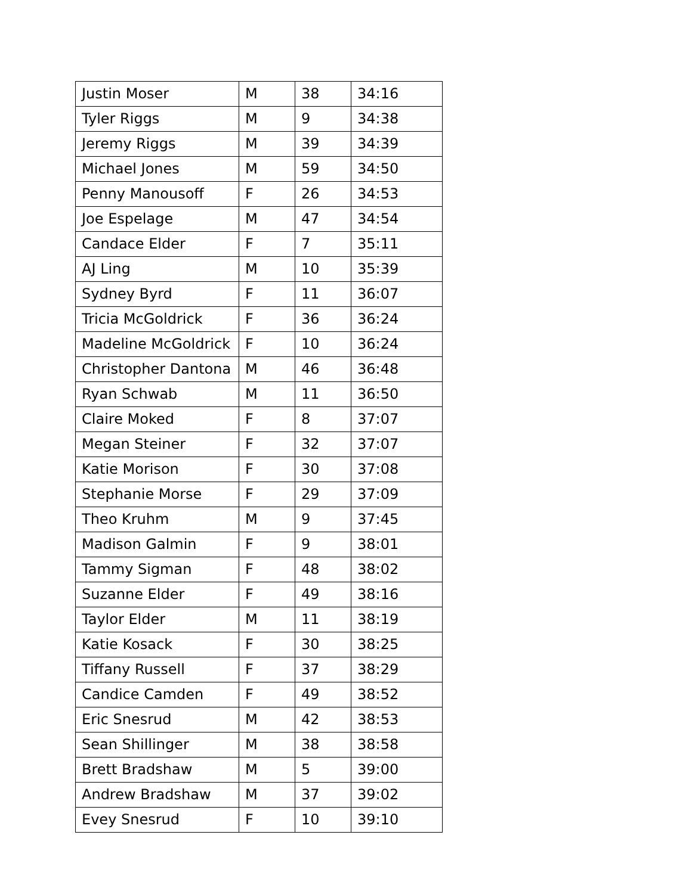| Justin Moser | M | 38 | 34:16 |
| Tyler Riggs | M | 9 | 34:38 |
| Jeremy Riggs | M | 39 | 34:39 |
| Michael Jones | M | 59 | 34:50 |
| Penny Manousoff | F | 26 | 34:53 |
| Joe Espelage | M | 47 | 34:54 |
| Candace Elder | F | 7 | 35:11 |
| AJ Ling | M | 10 | 35:39 |
| Sydney Byrd | F | 11 | 36:07 |
| Tricia McGoldrick | F | 36 | 36:24 |
| Madeline McGoldrick | F | 10 | 36:24 |
| Christopher Dantona | M | 46 | 36:48 |
| Ryan Schwab | M | 11 | 36:50 |
| Claire Moked | F | 8 | 37:07 |
| Megan Steiner | F | 32 | 37:07 |
| Katie Morison | F | 30 | 37:08 |
| Stephanie Morse | F | 29 | 37:09 |
| Theo Kruhm | M | 9 | 37:45 |
| Madison Galmin | F | 9 | 38:01 |
| Tammy Sigman | F | 48 | 38:02 |
| Suzanne Elder | F | 49 | 38:16 |
| Taylor Elder | M | 11 | 38:19 |
| Katie Kosack | F | 30 | 38:25 |
| Tiffany Russell | F | 37 | 38:29 |
| Candice Camden | F | 49 | 38:52 |
| Eric Snesrud | M | 42 | 38:53 |
| Sean Shillinger | M | 38 | 38:58 |
| Brett Bradshaw | M | 5 | 39:00 |
| Andrew Bradshaw | M | 37 | 39:02 |
| Evey Snesrud | F | 10 | 39:10 |